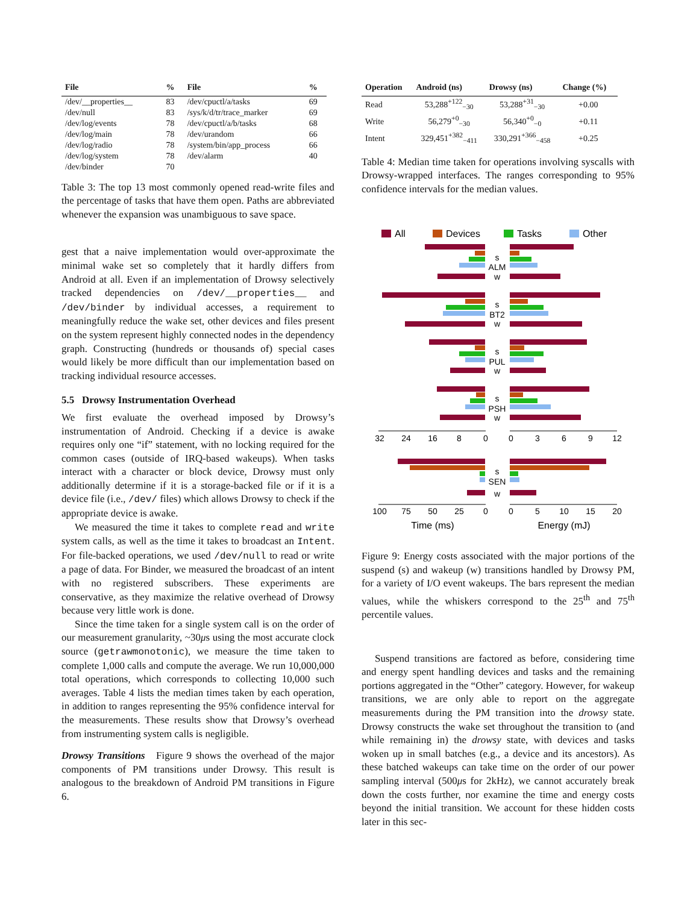| File | % | File | % |
| --- | --- | --- | --- |
| /dev/__properties__ | 83 | /dev/cpuctl/a/tasks | 69 |
| /dev/null | 83 | /sys/k/d/tr/trace_marker | 69 |
| /dev/log/events | 78 | /dev/cpuctl/a/b/tasks | 68 |
| /dev/log/main | 78 | /dev/urandom | 66 |
| /dev/log/radio | 78 | /system/bin/app_process | 66 |
| /dev/log/system | 78 | /dev/alarm | 40 |
| /dev/binder | 70 | | |
Table 3: The top 13 most commonly opened read-write files and the percentage of tasks that have them open. Paths are abbreviated whenever the expansion was unambiguous to save space.
gest that a naive implementation would over-approximate the minimal wake set so completely that it hardly differs from Android at all. Even if an implementation of Drowsy selectively tracked dependencies on /dev/__properties__ and /dev/binder by individual accesses, a requirement to meaningfully reduce the wake set, other devices and files present on the system represent highly connected nodes in the dependency graph. Constructing (hundreds or thousands of) special cases would likely be more difficult than our implementation based on tracking individual resource accesses.
5.5 Drowsy Instrumentation Overhead
We first evaluate the overhead imposed by Drowsy’s instrumentation of Android. Checking if a device is awake requires only one “if” statement, with no locking required for the common cases (outside of IRQ-based wakeups). When tasks interact with a character or block device, Drowsy must only additionally determine if it is a storage-backed file or if it is a device file (i.e., /dev/ files) which allows Drowsy to check if the appropriate device is awake.
We measured the time it takes to complete read and write system calls, as well as the time it takes to broadcast an Intent. For file-backed operations, we used /dev/null to read or write a page of data. For Binder, we measured the broadcast of an intent with no registered subscribers. These experiments are conservative, as they maximize the relative overhead of Drowsy because very little work is done.
Since the time taken for a single system call is on the order of our measurement granularity, ~30μs using the most accurate clock source (getrawmonotonic), we measure the time taken to complete 1,000 calls and compute the average. We run 10,000,000 total operations, which corresponds to collecting 10,000 such averages. Table 4 lists the median times taken by each operation, in addition to ranges representing the 95% confidence interval for the measurements. These results show that Drowsy’s overhead from instrumenting system calls is negligible.
Drowsy Transitions Figure 9 shows the overhead of the major components of PM transitions under Drowsy. This result is analogous to the breakdown of Android PM transitions in Figure 6.
| Operation | Android (ns) | Drowsy (ns) | Change (%) |
| --- | --- | --- | --- |
| Read | 53,288<sup>+122</sup><sub>−30</sub> | 53,288<sup>+31</sup><sub>−30</sub> | +0.00 |
| Write | 56,279<sup>+0</sup><sub>−30</sub> | 56,340<sup>+0</sup><sub>−0</sub> | +0.11 |
| Intent | 329,451<sup>+382</sup><sub>−411</sub> | 330,291<sup>+366</sup><sub>−458</sub> | +0.25 |
Table 4: Median time taken for operations involving syscalls with Drowsy-wrapped interfaces. The ranges corresponding to 95% confidence intervals for the median values.
All
Devices
Tasks
Other
s
ALM
w
s
BT2
w
s
PUL
w
s
PSH
w
s
SEN
w
32
24
16
8
0
0
3
6
9
12
100
75
50
25
0
0
5
10
15
20
Time (ms)
Energy (mJ)
Figure 9: Energy costs associated with the major portions of the suspend (s) and wakeup (w) transitions handled by Drowsy PM, for a variety of I/O event wakeups. The bars represent the median values, while the whiskers correspond to the 25<sup>th</sup> and 75<sup>th</sup> percentile values.
Suspend transitions are factored as before, considering time and energy spent handling devices and tasks and the remaining portions aggregated in the “Other” category. However, for wakeup transitions, we are only able to report on the aggregate measurements during the PM transition into the drowsy state. Drowsy constructs the wake set throughout the transition to (and while remaining in) the drowsy state, with devices and tasks woken up in small batches (e.g., a device and its ancestors). As these batched wakeups can take time on the order of our power sampling interval (500μs for 2kHz), we cannot accurately break down the costs further, nor examine the time and energy costs beyond the initial transition. We account for these hidden costs later in this sec-